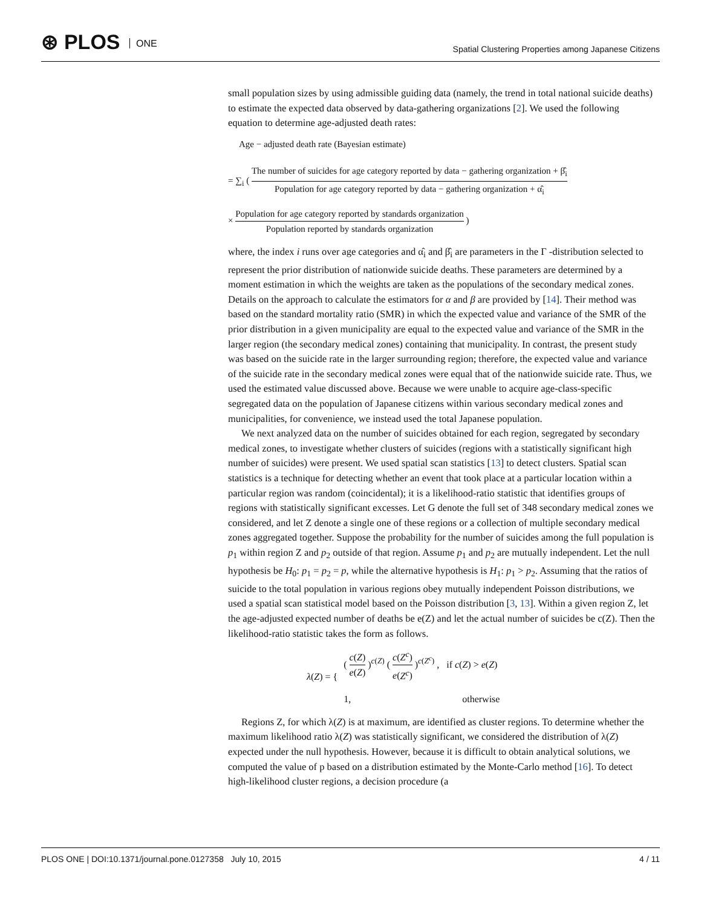⊛ PLOS ONE
Spatial Clustering Properties among Japanese Citizens
small population sizes by using admissible guiding data (namely, the trend in total national suicide deaths) to estimate the expected data observed by data-gathering organizations [2]. We used the following equation to determine age-adjusted death rates:
Age − adjusted death rate (Bayesian estimate)
= ∑<sub>i</sub> ( The number of suicides for age category reported by data − gathering organization + β̂<sub>i</sub> Population for age category reported by data − gathering organization + α̂<sub>i</sub>
× Population for age category reported by standards organization Population reported by standards organization )
where, the index i runs over age categories and α̂<sub>i</sub> and β̂<sub>i</sub> are parameters in the Γ -distribution selected to represent the prior distribution of nationwide suicide deaths. These parameters are determined by a moment estimation in which the weights are taken as the populations of the secondary medical zones. Details on the approach to calculate the estimators for α and β are provided by [14]. Their method was based on the standard mortality ratio (SMR) in which the expected value and variance of the SMR of the prior distribution in a given municipality are equal to the expected value and variance of the SMR in the larger region (the secondary medical zones) containing that municipality. In contrast, the present study was based on the suicide rate in the larger surrounding region; therefore, the expected value and variance of the suicide rate in the secondary medical zones were equal that of the nationwide suicide rate. Thus, we used the estimated value discussed above. Because we were unable to acquire age-class-specific segregated data on the population of Japanese citizens within various secondary medical zones and municipalities, for convenience, we instead used the total Japanese population.
We next analyzed data on the number of suicides obtained for each region, segregated by secondary medical zones, to investigate whether clusters of suicides (regions with a statistically significant high number of suicides) were present. We used spatial scan statistics [13] to detect clusters. Spatial scan statistics is a technique for detecting whether an event that took place at a particular location within a particular region was random (coincidental); it is a likelihood-ratio statistic that identifies groups of regions with statistically significant excesses. Let G denote the full set of 348 secondary medical zones we considered, and let Z denote a single one of these regions or a collection of multiple secondary medical zones aggregated together. Suppose the probability for the number of suicides among the full population is p<sub>1</sub> within region Z and p<sub>2</sub> outside of that region. Assume p<sub>1</sub> and p<sub>2</sub> are mutually independent. Let the null hypothesis be H<sub>0</sub>: p<sub>1</sub> = p<sub>2</sub> = p, while the alternative hypothesis is H<sub>1</sub>: p<sub>1</sub> > p<sub>2</sub>. Assuming that the ratios of suicide to the total population in various regions obey mutually independent Poisson distributions, we used a spatial scan statistical model based on the Poisson distribution [3, 13]. Within a given region Z, let the age-adjusted expected number of deaths be e(Z) and let the actual number of suicides be c(Z). Then the likelihood-ratio statistic takes the form as follows.
λ(Z) = {
( c(Z) e(Z) )<sup>c(Z)</sup> ( c(Z<sup>c</sup>) e(Z<sup>c</sup>) )<sup>c(Z<sup>c</sup>)</sup> , if c(Z) > e(Z)
1, otherwise
Regions Z, for which λ(Z) is at maximum, are identified as cluster regions. To determine whether the maximum likelihood ratio λ(Z) was statistically significant, we considered the distribution of λ(Z) expected under the null hypothesis. However, because it is difficult to obtain analytical solutions, we computed the value of p based on a distribution estimated by the Monte-Carlo method [16]. To detect high-likelihood cluster regions, a decision procedure (a
PLOS ONE | DOI:10.1371/journal.pone.0127358 July 10, 2015
4 / 11